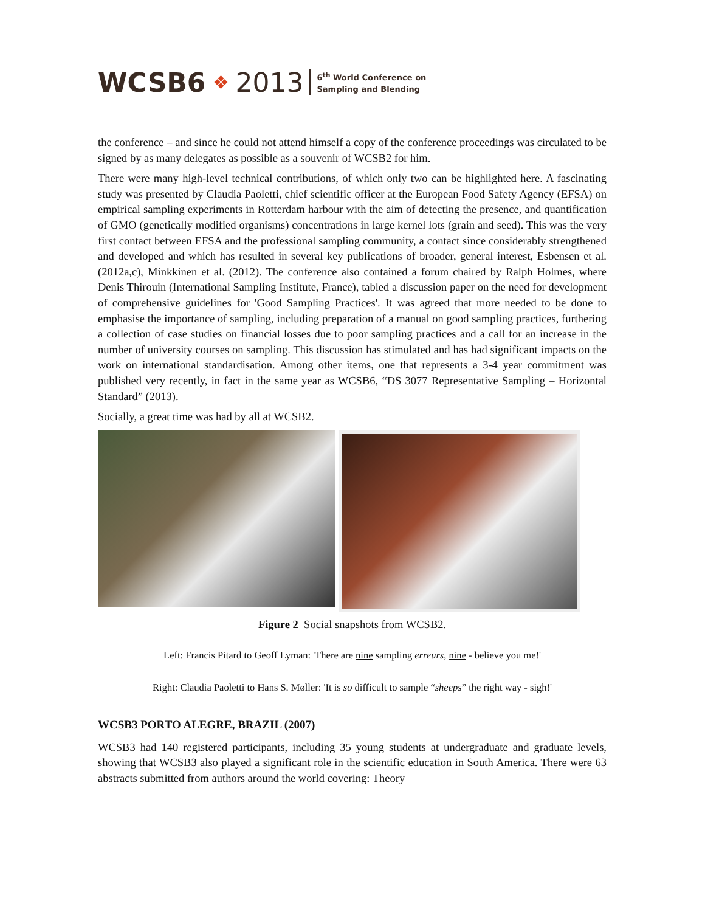WCSB6 ❖ 2013
6<sup>th</sup> World Conference on
Sampling and Blending
the conference – and since he could not attend himself a copy of the conference proceedings was circulated to be signed by as many delegates as possible as a souvenir of WCSB2 for him.
There were many high-level technical contributions, of which only two can be highlighted here. A fascinating study was presented by Claudia Paoletti, chief scientific officer at the European Food Safety Agency (EFSA) on empirical sampling experiments in Rotterdam harbour with the aim of detecting the presence, and quantification of GMO (genetically modified organisms) concentrations in large kernel lots (grain and seed). This was the very first contact between EFSA and the professional sampling community, a contact since considerably strengthened and developed and which has resulted in several key publications of broader, general interest, Esbensen et al. (2012a,c), Minkkinen et al. (2012). The conference also contained a forum chaired by Ralph Holmes, where Denis Thirouin (International Sampling Institute, France), tabled a discussion paper on the need for development of comprehensive guidelines for 'Good Sampling Practices'. It was agreed that more needed to be done to emphasise the importance of sampling, including preparation of a manual on good sampling practices, furthering a collection of case studies on financial losses due to poor sampling practices and a call for an increase in the number of university courses on sampling. This discussion has stimulated and has had significant impacts on the work on international standardisation. Among other items, one that represents a 3-4 year commitment was published very recently, in fact in the same year as WCSB6, “DS 3077 Representative Sampling – Horizontal Standard” (2013).
Socially, a great time was had by all at WCSB2.
Figure 2 Social snapshots from WCSB2.
Left: Francis Pitard to Geoff Lyman: 'There are nine sampling erreurs, nine - believe you me!'
Right: Claudia Paoletti to Hans S. Møller: 'It is so difficult to sample “sheeps” the right way - sigh!'
WCSB3 PORTO ALEGRE, BRAZIL (2007)
WCSB3 had 140 registered participants, including 35 young students at undergraduate and graduate levels, showing that WCSB3 also played a significant role in the scientific education in South America. There were 63 abstracts submitted from authors around the world covering: Theory